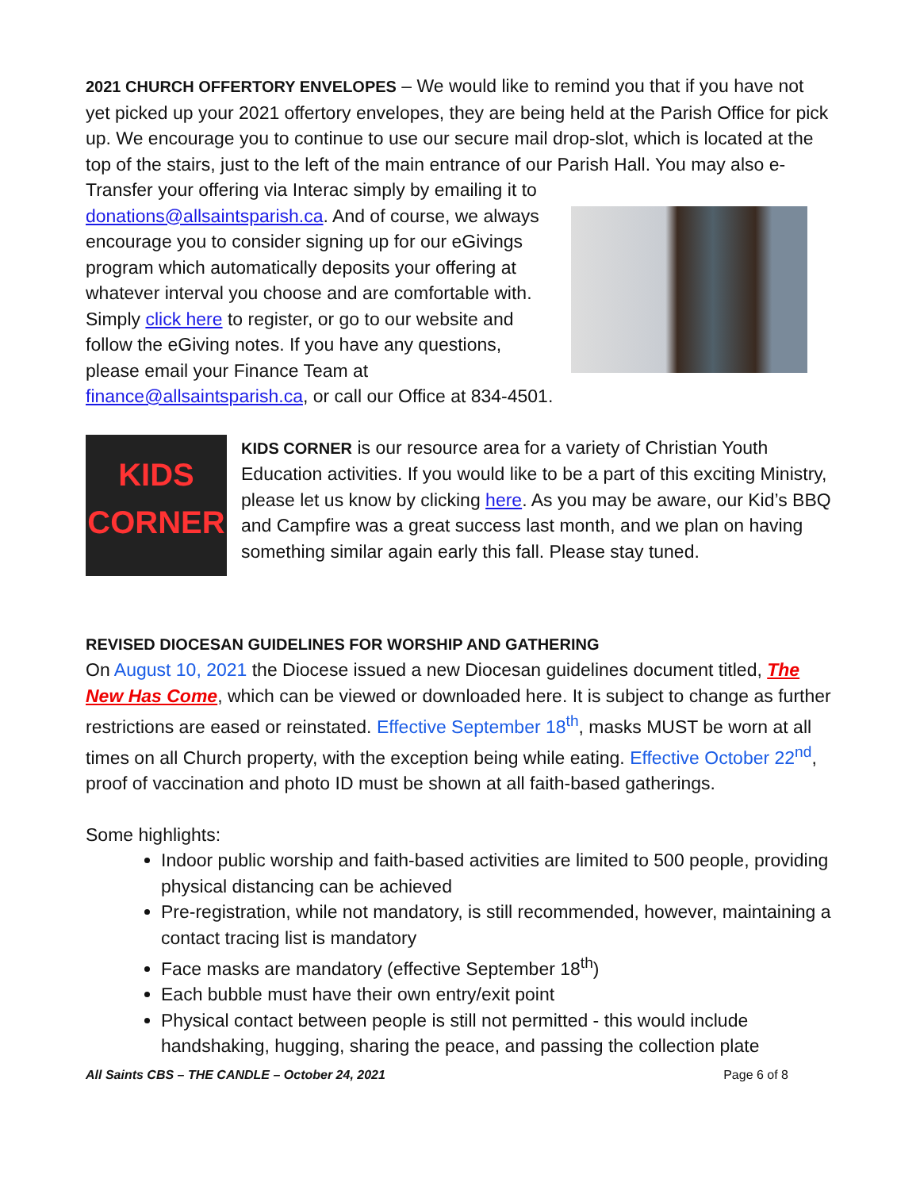2021 CHURCH OFFERTORY ENVELOPES – We would like to remind you that if you have not yet picked up your 2021 offertory envelopes, they are being held at the Parish Office for pick up. We encourage you to continue to use our secure mail drop-slot, which is located at the top of the stairs, just to the left of the main entrance of our Parish Hall. You may also e-Transfer your offering via Interac simply by emailing it to
donations@allsaintsparish.ca. And of course, we always encourage you to consider signing up for our eGivings program which automatically deposits your offering at whatever interval you choose and are comfortable with. Simply click here to register, or go to our website and follow the eGiving notes. If you have any questions, please email your Finance Team at finance@allsaintsparish.ca, or call our Office at 834-4501.
KIDS CORNER
KIDS CORNER is our resource area for a variety of Christian Youth Education activities. If you would like to be a part of this exciting Ministry, please let us know by clicking here. As you may be aware, our Kid’s BBQ and Campfire was a great success last month, and we plan on having something similar again early this fall. Please stay tuned.
REVISED DIOCESAN GUIDELINES FOR WORSHIP AND GATHERING
On August 10, 2021 the Diocese issued a new Diocesan guidelines document titled, The New Has Come, which can be viewed or downloaded here. It is subject to change as further restrictions are eased or reinstated. Effective September 18<sup>th</sup>, masks MUST be worn at all times on all Church property, with the exception being while eating. Effective October 22<sup>nd</sup>, proof of vaccination and photo ID must be shown at all faith-based gatherings.
Some highlights:
Indoor public worship and faith-based activities are limited to 500 people, providing physical distancing can be achieved
Pre-registration, while not mandatory, is still recommended, however, maintaining a contact tracing list is mandatory
Face masks are mandatory (effective September 18<sup>th</sup>)
Each bubble must have their own entry/exit point
Physical contact between people is still not permitted - this would include handshaking, hugging, sharing the peace, and passing the collection plate
All Saints CBS – THE CANDLE – October 24, 2021 Page 6 of 8